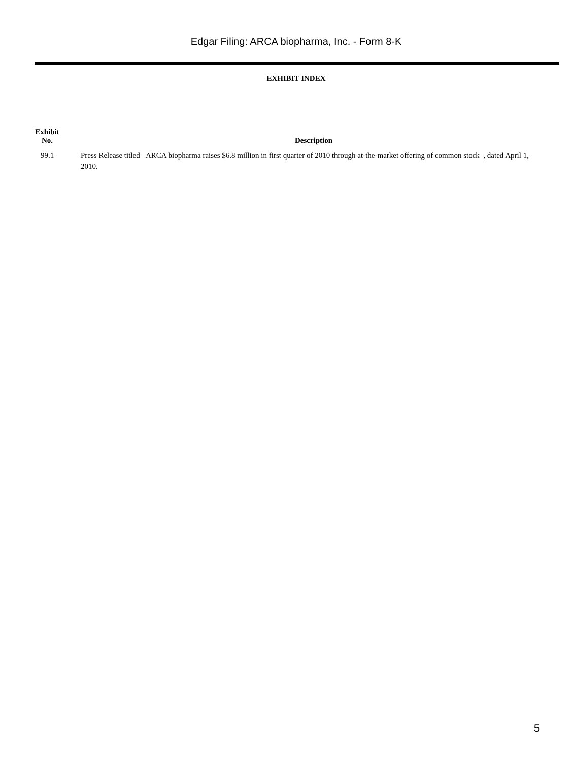Edgar Filing: ARCA biopharma, Inc. - Form 8-K
EXHIBIT INDEX
| Exhibit No. | | Description |
| --- | --- | --- |
| 99.1 | | Press Release titled ARCA biopharma raises $6.8 million in first quarter of 2010 through at-the-market offering of common stock , dated April 1, 2010. |
5